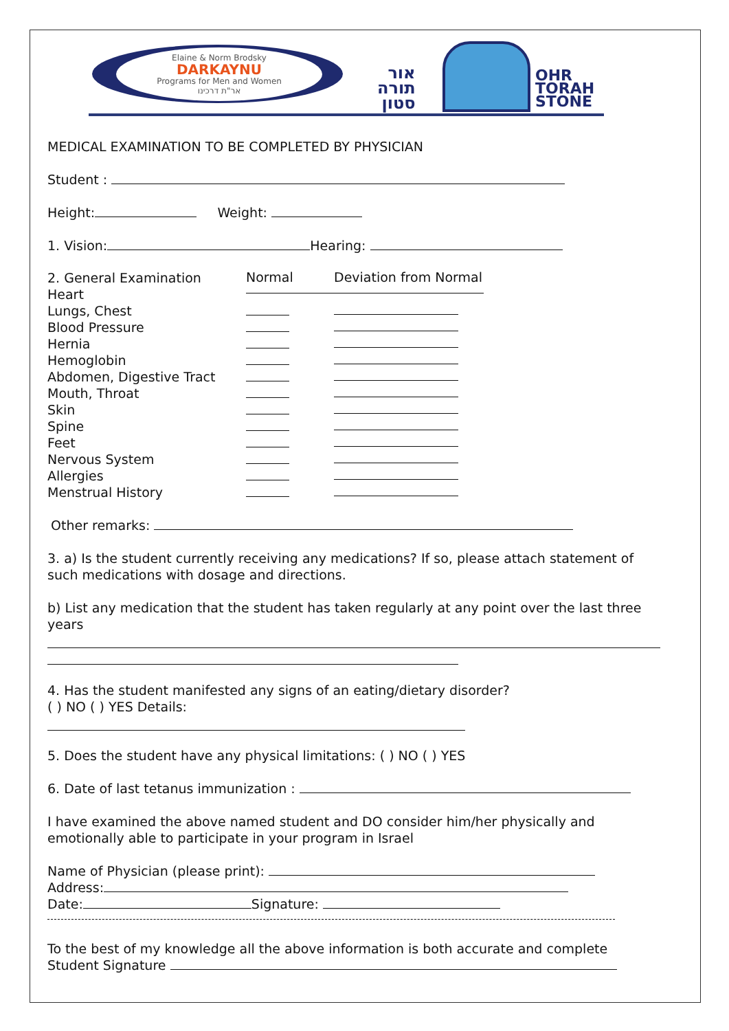Elaine & Norm Brodsky
DARKAYNU
Programs for Men and Women
אר"ת דרכינו
אור
תורה
סטון
OHR
TORAH
STONE
MEDICAL EXAMINATION TO BE COMPLETED BY PHYSICIAN
Student :
Height: Weight:
1. Vision: Hearing:
2. General Examination
Heart
Lungs, Chest
Blood Pressure
Hernia
Hemoglobin
Abdomen, Digestive Tract
Mouth, Throat
Skin
Spine
Feet
Nervous System
Allergies
Menstrual History
Normal Deviation from Normal
Other remarks:
3. a) Is the student currently receiving any medications? If so, please attach statement of such medications with dosage and directions.
b) List any medication that the student has taken regularly at any point over the last three years
4. Has the student manifested any signs of an eating/dietary disorder?
( ) NO ( ) YES Details:
5. Does the student have any physical limitations: ( ) NO ( ) YES
6. Date of last tetanus immunization :
I have examined the above named student and DO consider him/her physically and emotionally able to participate in your program in Israel
Name of Physician (please print):
Address:
Date: Signature:
To the best of my knowledge all the above information is both accurate and complete
Student Signature